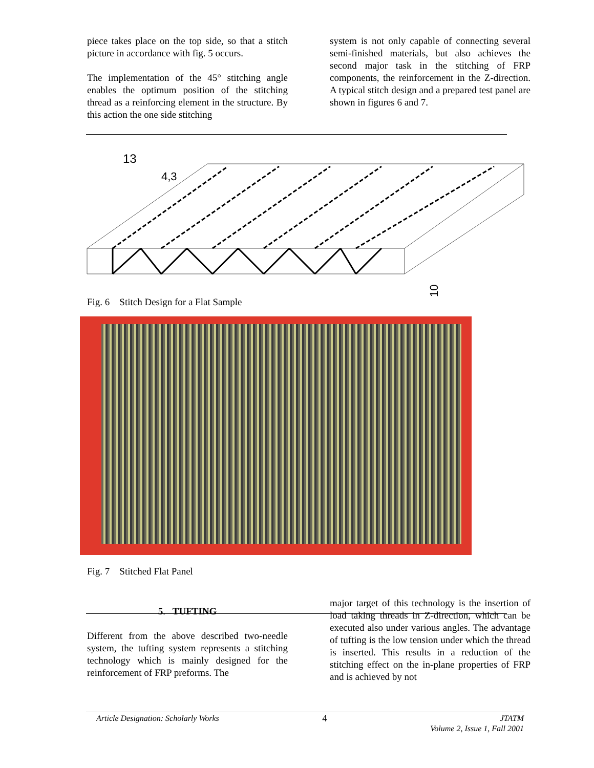piece takes place on the top side, so that a stitch picture in accordance with fig. 5 occurs.
The implementation of the 45° stitching angle enables the optimum position of the stitching thread as a reinforcing element in the structure. By this action the one side stitching
system is not only capable of connecting several semi-finished materials, but also achieves the second major task in the stitching of FRP components, the reinforcement in the Z-direction. A typical stitch design and a prepared test panel are shown in figures 6 and 7.
13
4,3
10
Fig. 6 Stitch Design for a Flat Sample
Fig. 7 Stitched Flat Panel
5. TUFTING
Different from the above described two-needle system, the tufting system represents a stitching technology which is mainly designed for the reinforcement of FRP preforms. The
major target of this technology is the insertion of load taking threads in Z-direction, which can be executed also under various angles. The advantage of tufting is the low tension under which the thread is inserted. This results in a reduction of the stitching effect on the in-plane properties of FRP and is achieved by not
Article Designation: Scholarly Works 4 JTATM
Volume 2, Issue 1, Fall 2001